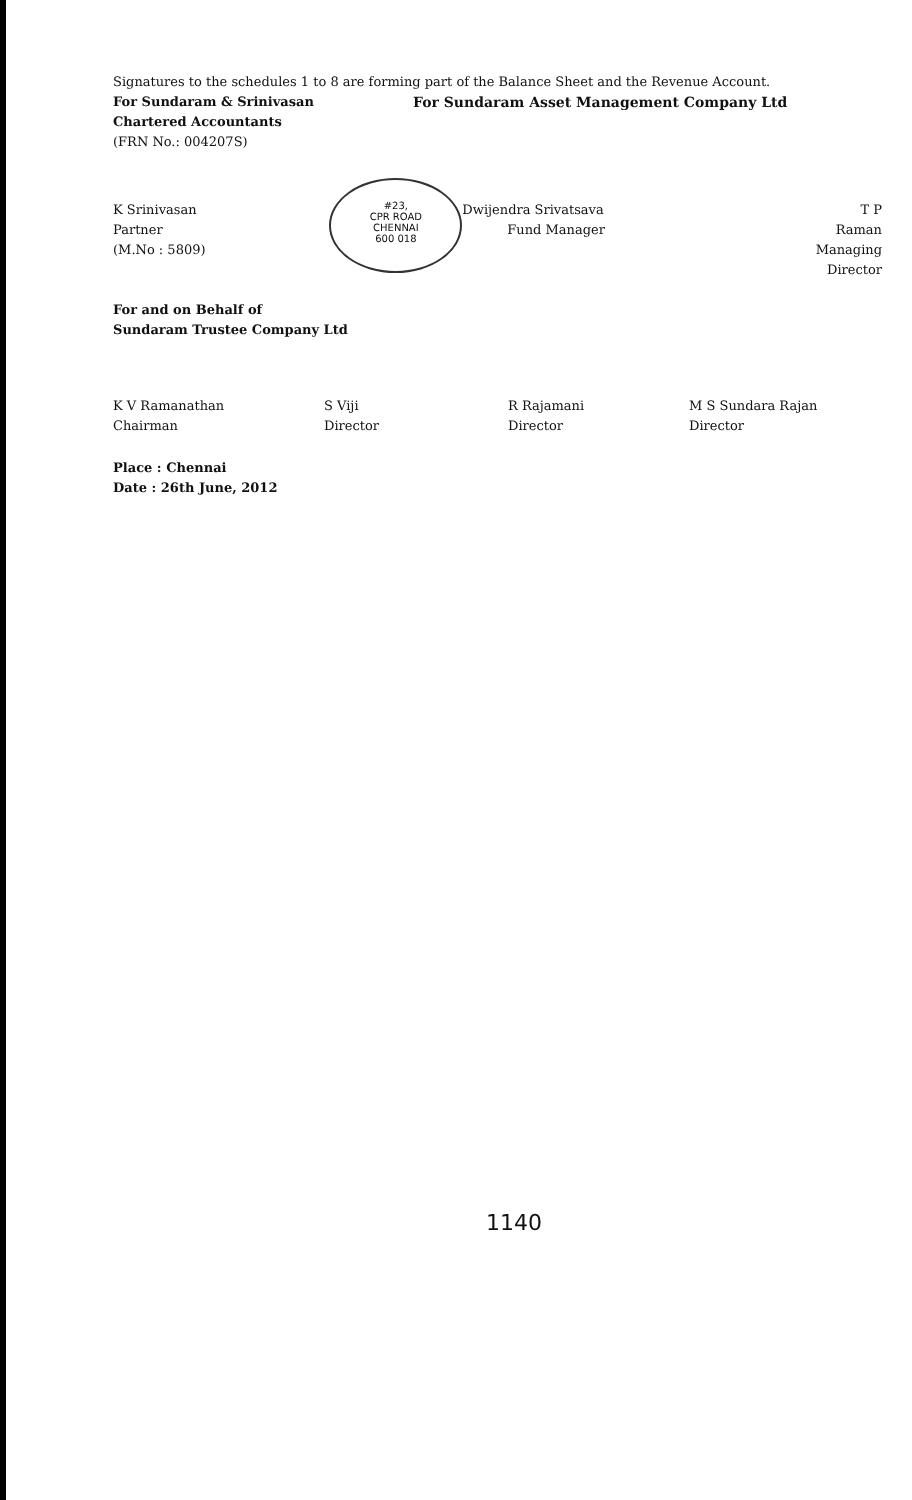Signatures to the schedules 1 to 8 are forming part of the Balance Sheet and the Revenue Account.
For Sundaram & Srinivasan
Chartered Accountants
(FRN No.: 004207S)
For Sundaram Asset Management Company Ltd
K Srinivasan
Partner
(M.No : 5809)
#23,
CPR ROAD
CHENNAI
600 018
Dwijendra Srivatsava
Fund Manager
T P Raman
Managing Director
For and on Behalf of
Sundaram Trustee Company Ltd
K V Ramanathan
Chairman
S Viji
Director
R Rajamani
Director
M S Sundara Rajan
Director
Place : Chennai
Date : 26th June, 2012
1140